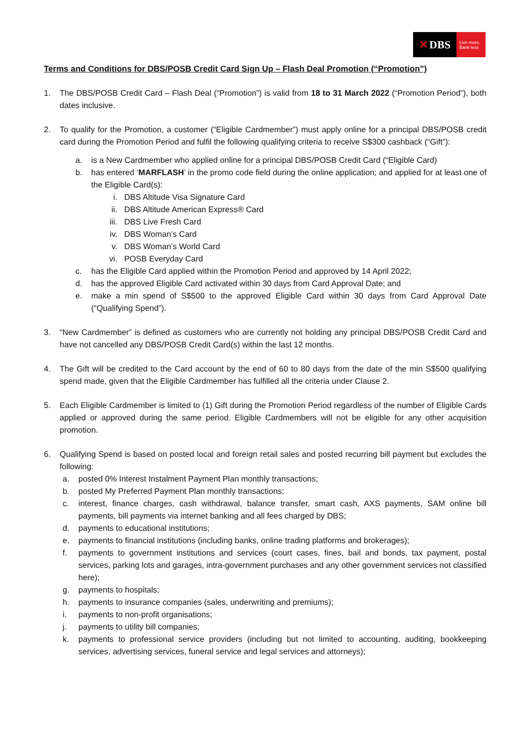✕ DBS
Live more,
Bank less
Terms and Conditions for DBS/POSB Credit Card Sign Up – Flash Deal Promotion (“Promotion”)
1. The DBS/POSB Credit Card – Flash Deal (“Promotion”) is valid from 18 to 31 March 2022 (“Promotion Period”), both dates inclusive.
2. To qualify for the Promotion, a customer (“Eligible Cardmember”) must apply online for a principal DBS/POSB credit card during the Promotion Period and fulfil the following qualifying criteria to receive S$300 cashback (“Gift”):
a. is a New Cardmember who applied online for a principal DBS/POSB Credit Card (“Eligible Card)
b. has entered ‘MARFLASH’ in the promo code field during the online application; and applied for at least one of the Eligible Card(s):
i. DBS Altitude Visa Signature Card
ii. DBS Altitude American Express® Card
iii. DBS Live Fresh Card
iv. DBS Woman’s Card
v. DBS Woman’s World Card
vi. POSB Everyday Card
c. has the Eligible Card applied within the Promotion Period and approved by 14 April 2022;
d. has the approved Eligible Card activated within 30 days from Card Approval Date; and
e. make a min spend of S$500 to the approved Eligible Card within 30 days from Card Approval Date (“Qualifying Spend”).
3. “New Cardmember” is defined as customers who are currently not holding any principal DBS/POSB Credit Card and have not cancelled any DBS/POSB Credit Card(s) within the last 12 months.
4. The Gift will be credited to the Card account by the end of 60 to 80 days from the date of the min S$500 qualifying spend made, given that the Eligible Cardmember has fulfilled all the criteria under Clause 2.
5. Each Eligible Cardmember is limited to (1) Gift during the Promotion Period regardless of the number of Eligible Cards applied or approved during the same period. Eligible Cardmembers will not be eligible for any other acquisition promotion.
6. Qualifying Spend is based on posted local and foreign retail sales and posted recurring bill payment but excludes the following:
a. posted 0% Interest Instalment Payment Plan monthly transactions;
b. posted My Preferred Payment Plan monthly transactions;
c. interest, finance charges, cash withdrawal, balance transfer, smart cash, AXS payments, SAM online bill payments, bill payments via internet banking and all fees charged by DBS;
d. payments to educational institutions;
e. payments to financial institutions (including banks, online trading platforms and brokerages);
f. payments to government institutions and services (court cases, fines, bail and bonds, tax payment, postal services, parking lots and garages, intra-government purchases and any other government services not classified here);
g. payments to hospitals;
h. payments to insurance companies (sales, underwriting and premiums);
i. payments to non-profit organisations;
j. payments to utility bill companies;
k. payments to professional service providers (including but not limited to accounting, auditing, bookkeeping services, advertising services, funeral service and legal services and attorneys);